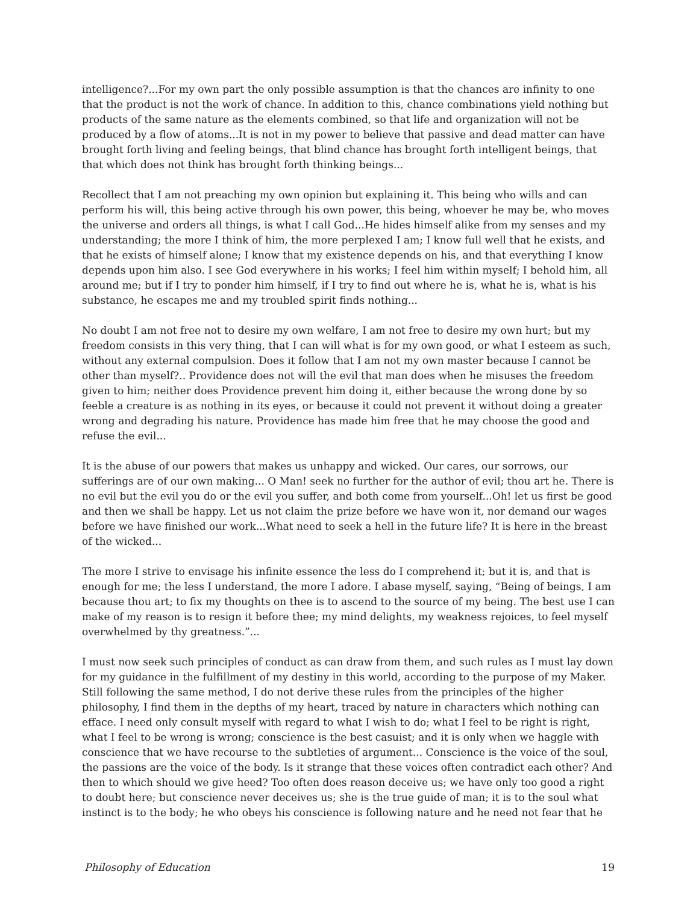intelligence?...For my own part the only possible assumption is that the chances are infinity to one that the product is not the work of chance. In addition to this, chance combinations yield nothing but products of the same nature as the elements combined, so that life and organization will not be produced by a flow of atoms...It is not in my power to believe that passive and dead matter can have brought forth living and feeling beings, that blind chance has brought forth intelligent beings, that that which does not think has brought forth thinking beings...
Recollect that I am not preaching my own opinion but explaining it. This being who wills and can perform his will, this being active through his own power, this being, whoever he may be, who moves the universe and orders all things, is what I call God...He hides himself alike from my senses and my understanding; the more I think of him, the more perplexed I am; I know full well that he exists, and that he exists of himself alone; I know that my existence depends on his, and that everything I know depends upon him also. I see God everywhere in his works; I feel him within myself; I behold him, all around me; but if I try to ponder him himself, if I try to find out where he is, what he is, what is his substance, he escapes me and my troubled spirit finds nothing...
No doubt I am not free not to desire my own welfare, I am not free to desire my own hurt; but my freedom consists in this very thing, that I can will what is for my own good, or what I esteem as such, without any external compulsion. Does it follow that I am not my own master because I cannot be other than myself?.. Providence does not will the evil that man does when he misuses the freedom given to him; neither does Providence prevent him doing it, either because the wrong done by so feeble a creature is as nothing in its eyes, or because it could not prevent it without doing a greater wrong and degrading his nature. Providence has made him free that he may choose the good and refuse the evil...
It is the abuse of our powers that makes us unhappy and wicked. Our cares, our sorrows, our sufferings are of our own making... O Man! seek no further for the author of evil; thou art he. There is no evil but the evil you do or the evil you suffer, and both come from yourself...Oh! let us first be good and then we shall be happy. Let us not claim the prize before we have won it, nor demand our wages before we have finished our work...What need to seek a hell in the future life? It is here in the breast of the wicked...
The more I strive to envisage his infinite essence the less do I comprehend it; but it is, and that is enough for me; the less I understand, the more I adore. I abase myself, saying, “Being of beings, I am because thou art; to fix my thoughts on thee is to ascend to the source of my being. The best use I can make of my reason is to resign it before thee; my mind delights, my weakness rejoices, to feel myself overwhelmed by thy greatness.”...
I must now seek such principles of conduct as can draw from them, and such rules as I must lay down for my guidance in the fulfillment of my destiny in this world, according to the purpose of my Maker. Still following the same method, I do not derive these rules from the principles of the higher philosophy, I find them in the depths of my heart, traced by nature in characters which nothing can efface. I need only consult myself with regard to what I wish to do; what I feel to be right is right, what I feel to be wrong is wrong; conscience is the best casuist; and it is only when we haggle with conscience that we have recourse to the subtleties of argument... Conscience is the voice of the soul, the passions are the voice of the body. Is it strange that these voices often contradict each other? And then to which should we give heed? Too often does reason deceive us; we have only too good a right to doubt here; but conscience never deceives us; she is the true guide of man; it is to the soul what instinct is to the body; he who obeys his conscience is following nature and he need not fear that he
Philosophy of Education 19